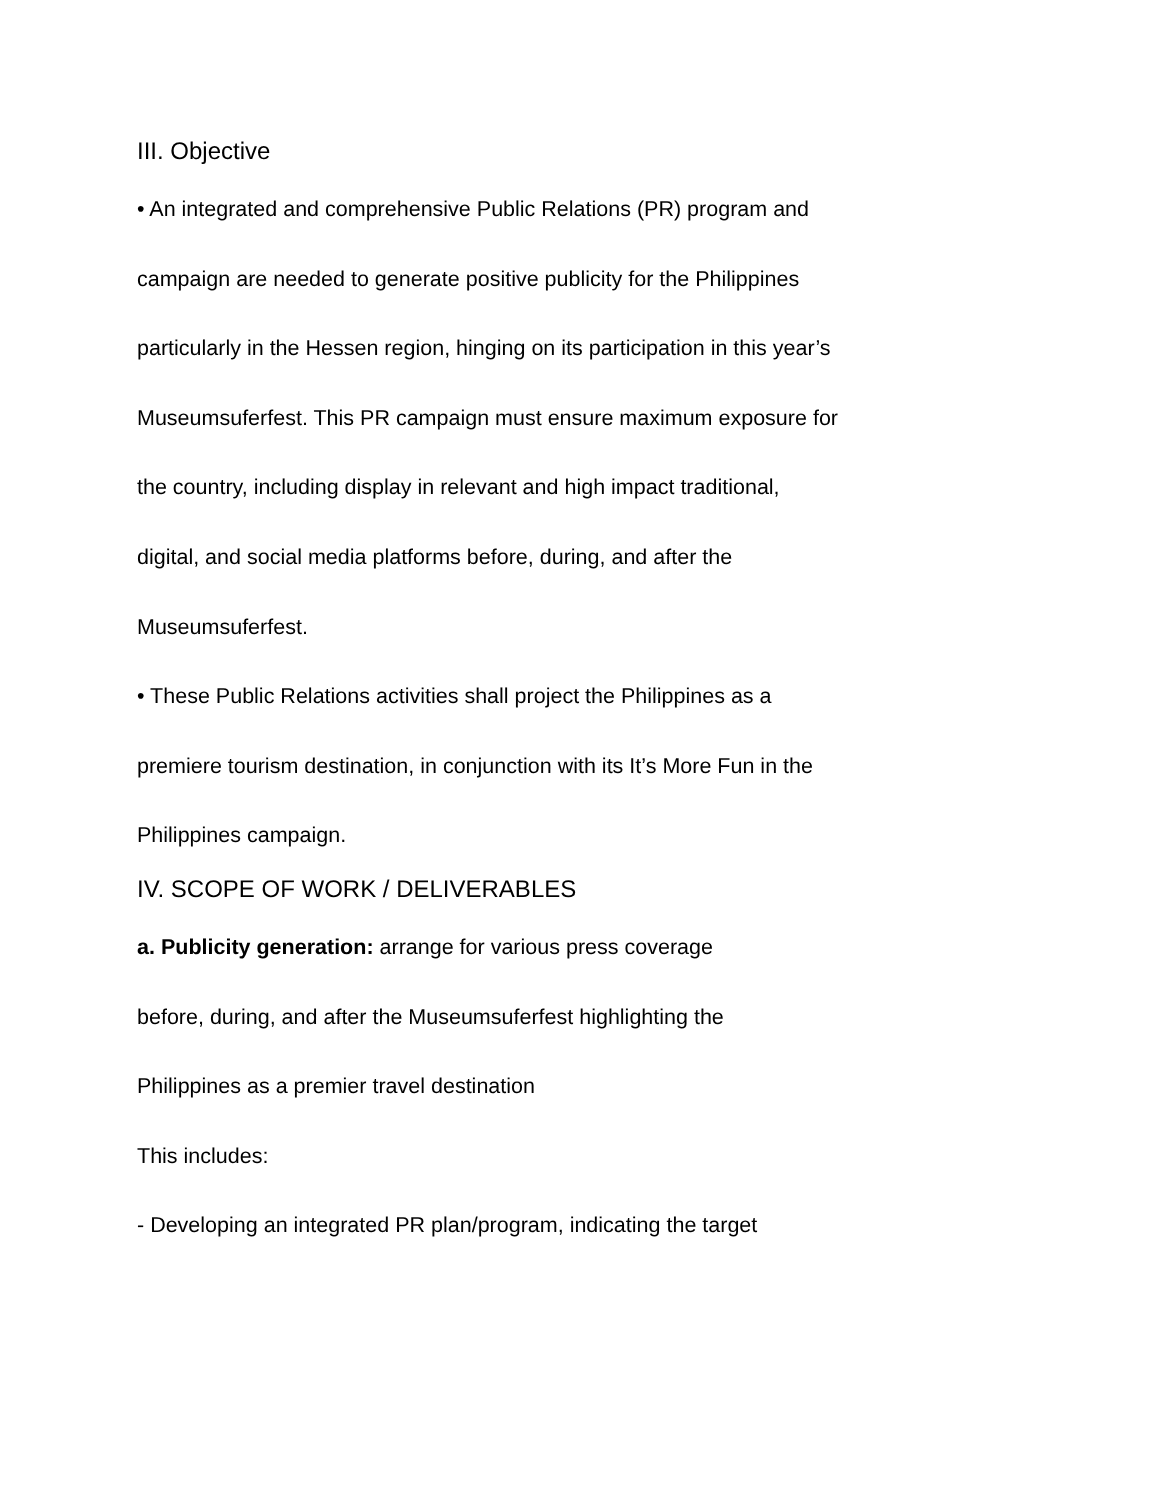III. Objective
• An integrated and comprehensive Public Relations (PR) program and
campaign are needed to generate positive publicity for the Philippines
particularly in the Hessen region, hinging on its participation in this year’s
Museumsuferfest. This PR campaign must ensure maximum exposure for
the country, including display in relevant and high impact traditional,
digital, and social media platforms before, during, and after the
Museumsuferfest.
• These Public Relations activities shall project the Philippines as a
premiere tourism destination, in conjunction with its It’s More Fun in the
Philippines campaign.
IV. SCOPE OF WORK / DELIVERABLES
a. Publicity generation: arrange for various press coverage
before, during, and after the Museumsuferfest highlighting the
Philippines as a premier travel destination
This includes:
- Developing an integrated PR plan/program, indicating the target